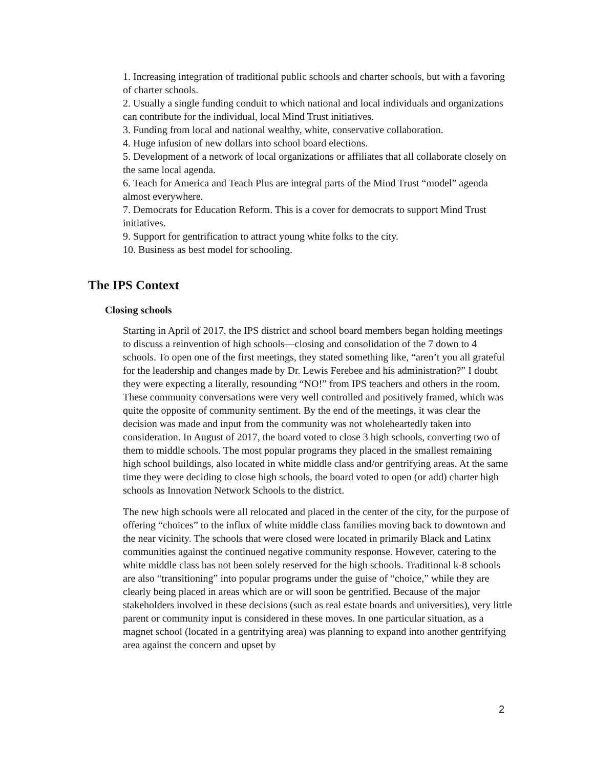1. Increasing integration of traditional public schools and charter schools, but with a favoring of charter schools.
2. Usually a single funding conduit to which national and local individuals and organizations can contribute for the individual, local Mind Trust initiatives.
3. Funding from local and national wealthy, white, conservative collaboration.
4. Huge infusion of new dollars into school board elections.
5. Development of a network of local organizations or affiliates that all collaborate closely on the same local agenda.
6. Teach for America and Teach Plus are integral parts of the Mind Trust “model” agenda almost everywhere.
7. Democrats for Education Reform. This is a cover for democrats to support Mind Trust initiatives.
9. Support for gentrification to attract young white folks to the city.
10. Business as best model for schooling.
The IPS Context
Closing schools
Starting in April of 2017, the IPS district and school board members began holding meetings to discuss a reinvention of high schools—closing and consolidation of the 7 down to 4 schools. To open one of the first meetings, they stated something like, “aren’t you all grateful for the leadership and changes made by Dr. Lewis Ferebee and his administration?” I doubt they were expecting a literally, resounding “NO!” from IPS teachers and others in the room. These community conversations were very well controlled and positively framed, which was quite the opposite of community sentiment. By the end of the meetings, it was clear the decision was made and input from the community was not wholeheartedly taken into consideration. In August of 2017, the board voted to close 3 high schools, converting two of them to middle schools. The most popular programs they placed in the smallest remaining high school buildings, also located in white middle class and/or gentrifying areas. At the same time they were deciding to close high schools, the board voted to open (or add) charter high schools as Innovation Network Schools to the district.
The new high schools were all relocated and placed in the center of the city, for the purpose of offering “choices” to the influx of white middle class families moving back to downtown and the near vicinity. The schools that were closed were located in primarily Black and Latinx communities against the continued negative community response. However, catering to the white middle class has not been solely reserved for the high schools. Traditional k-8 schools are also “transitioning” into popular programs under the guise of “choice,” while they are clearly being placed in areas which are or will soon be gentrified. Because of the major stakeholders involved in these decisions (such as real estate boards and universities), very little parent or community input is considered in these moves. In one particular situation, as a magnet school (located in a gentrifying area) was planning to expand into another gentrifying area against the concern and upset by
2